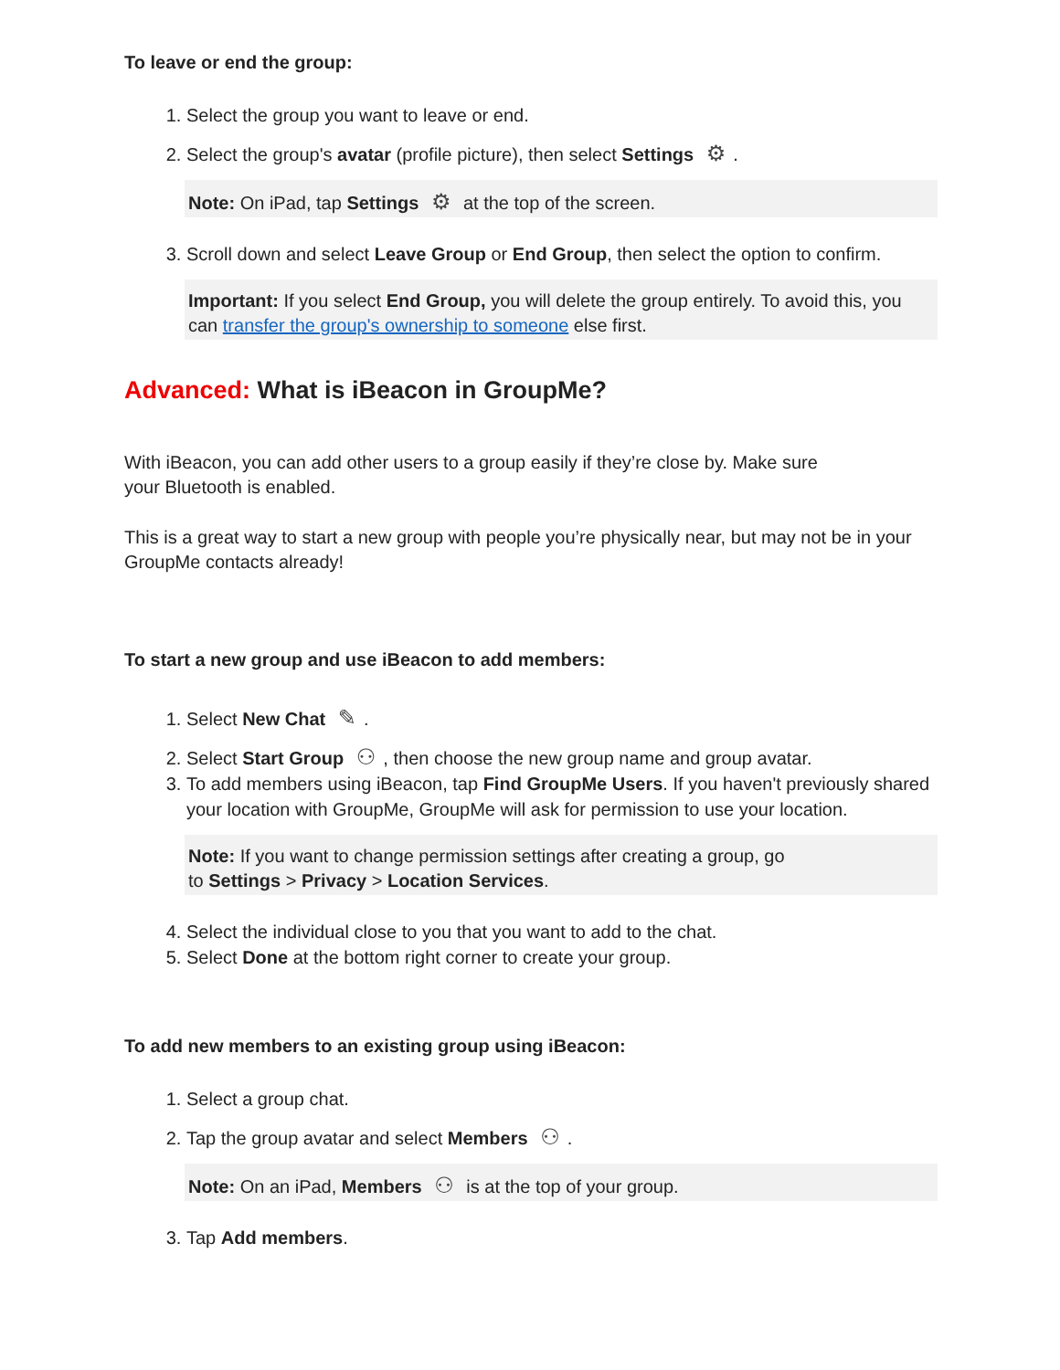To leave or end the group:
1. Select the group you want to leave or end.
2. Select the group's avatar (profile picture), then select Settings ⚙.
Note: On iPad, tap Settings ⚙ at the top of the screen.
3. Scroll down and select Leave Group or End Group, then select the option to confirm.
Important: If you select End Group, you will delete the group entirely. To avoid this, you can transfer the group's ownership to someone else first.
Advanced: What is iBeacon in GroupMe?
With iBeacon, you can add other users to a group easily if they’re close by. Make sure your Bluetooth is enabled.
This is a great way to start a new group with people you’re physically near, but may not be in your GroupMe contacts already!
To start a new group and use iBeacon to add members:
1. Select New Chat ✎.
2. Select Start Group ⚇, then choose the new group name and group avatar.
3. To add members using iBeacon, tap Find GroupMe Users. If you haven't previously shared your location with GroupMe, GroupMe will ask for permission to use your location.
Note: If you want to change permission settings after creating a group, go
to Settings > Privacy > Location Services.
4. Select the individual close to you that you want to add to the chat.
5. Select Done at the bottom right corner to create your group.
To add new members to an existing group using iBeacon:
1. Select a group chat.
2. Tap the group avatar and select Members ⚇.
Note: On an iPad, Members ⚇ is at the top of your group.
3. Tap Add members.